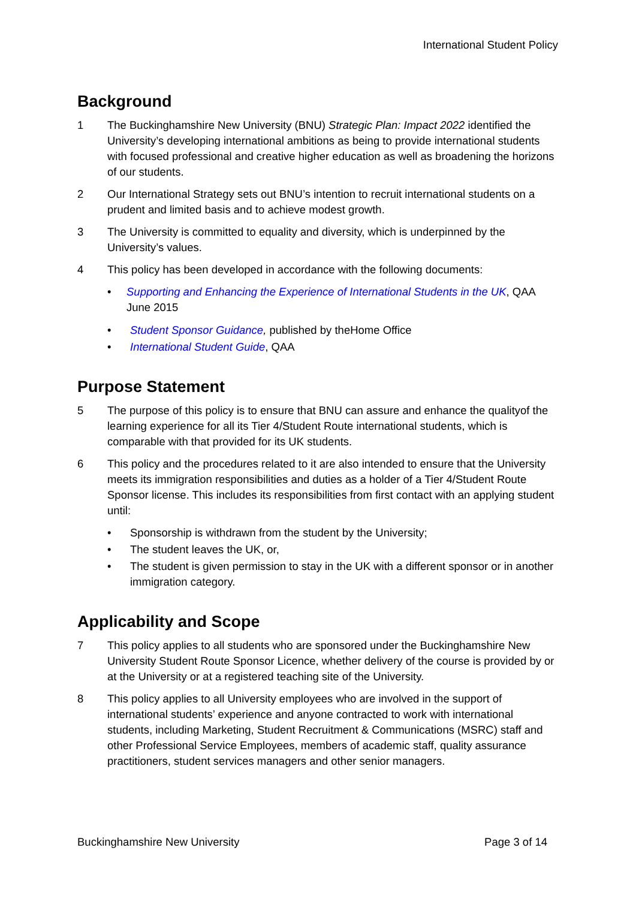International Student Policy
Background
1 The Buckinghamshire New University (BNU) Strategic Plan: Impact 2022 identified the University’s developing international ambitions as being to provide international students with focused professional and creative higher education as well as broadening the horizons of our students.
2 Our International Strategy sets out BNU’s intention to recruit international students on a prudent and limited basis and to achieve modest growth.
3 The University is committed to equality and diversity, which is underpinned by the University’s values.
4 This policy has been developed in accordance with the following documents:
• Supporting and Enhancing the Experience of International Students in the UK, QAA June 2015
• Student Sponsor Guidance, published by theHome Office
• International Student Guide, QAA
Purpose Statement
5 The purpose of this policy is to ensure that BNU can assure and enhance the qualityof the learning experience for all its Tier 4/Student Route international students, which is comparable with that provided for its UK students.
6 This policy and the procedures related to it are also intended to ensure that the University meets its immigration responsibilities and duties as a holder of a Tier 4/Student Route Sponsor license. This includes its responsibilities from first contact with an applying student until:
• Sponsorship is withdrawn from the student by the University;
• The student leaves the UK, or,
• The student is given permission to stay in the UK with a different sponsor or in another immigration category.
Applicability and Scope
7 This policy applies to all students who are sponsored under the Buckinghamshire New University Student Route Sponsor Licence, whether delivery of the course is provided by or at the University or at a registered teaching site of the University.
8 This policy applies to all University employees who are involved in the support of international students’ experience and anyone contracted to work with international students, including Marketing, Student Recruitment & Communications (MSRC) staff and other Professional Service Employees, members of academic staff, quality assurance practitioners, student services managers and other senior managers.
Buckinghamshire New University Page 3 of 14